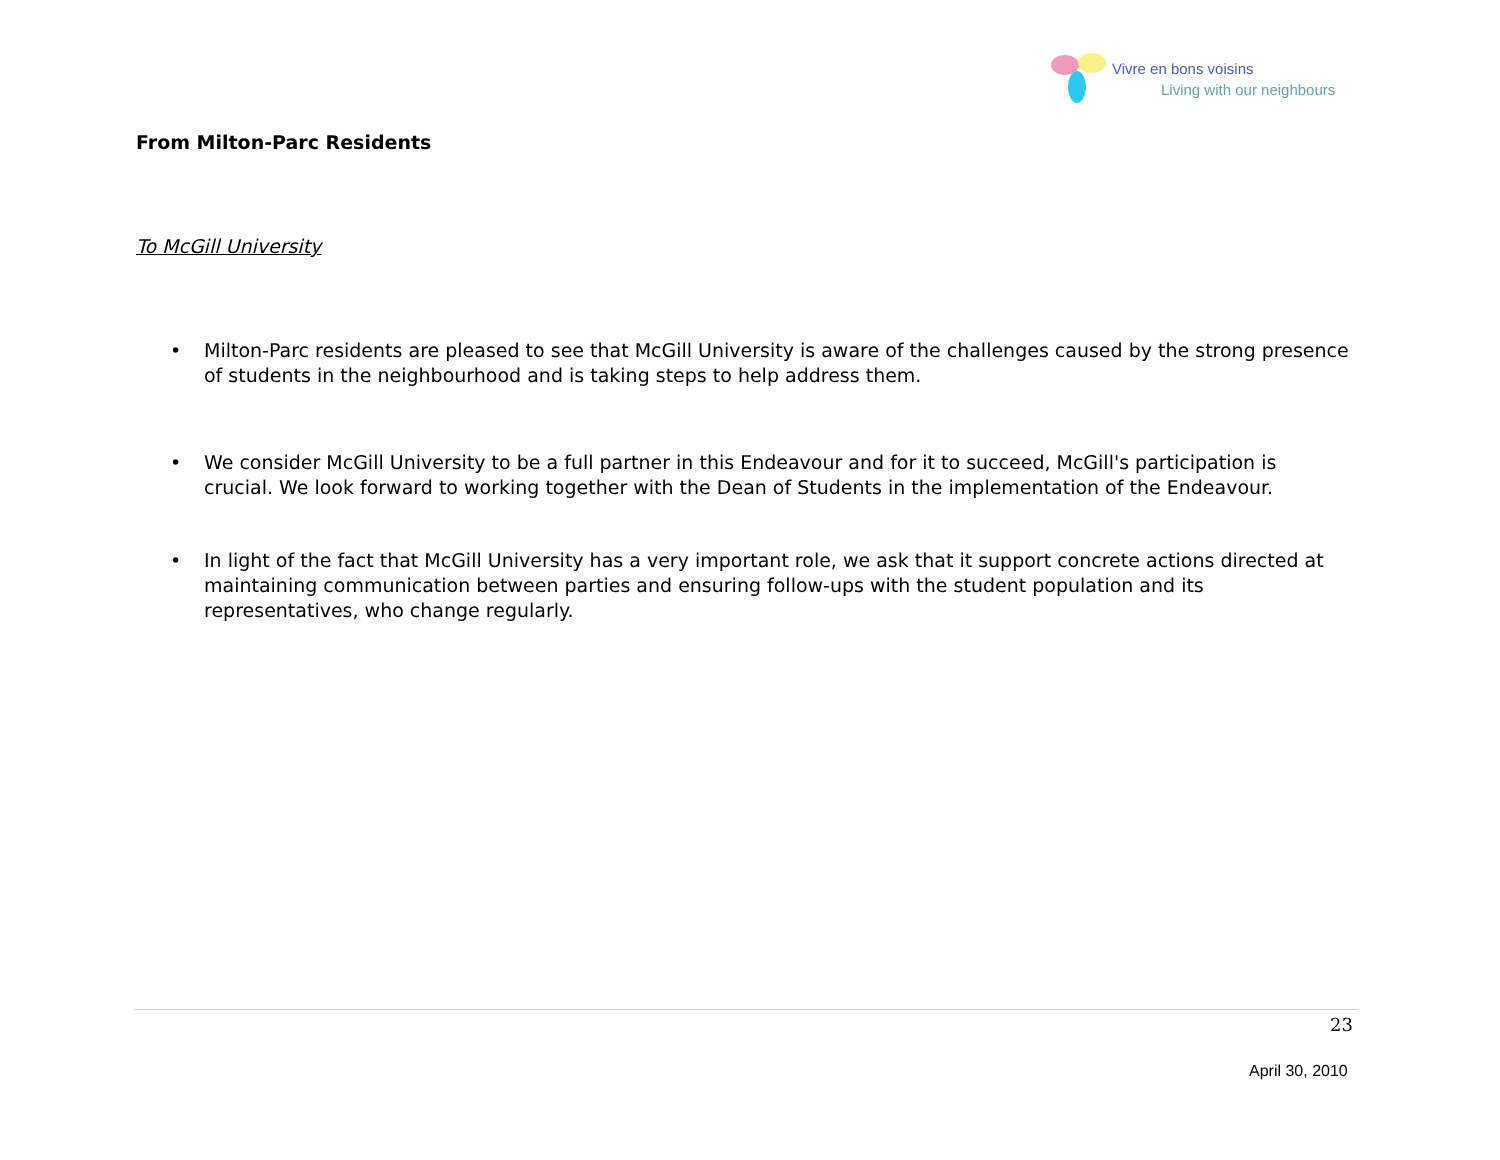Vivre en bons voisins
Living with our neighbours
From Milton-Parc Residents
To McGill University
• Milton-Parc residents are pleased to see that McGill University is aware of the challenges caused by the strong presence of students in the neighbourhood and is taking steps to help address them.
• We consider McGill University to be a full partner in this Endeavour and for it to succeed, McGill's participation is crucial. We look forward to working together with the Dean of Students in the implementation of the Endeavour.
• In light of the fact that McGill University has a very important role, we ask that it support concrete actions directed at maintaining communication between parties and ensuring follow-ups with the student population and its representatives, who change regularly.
23
April 30, 2010